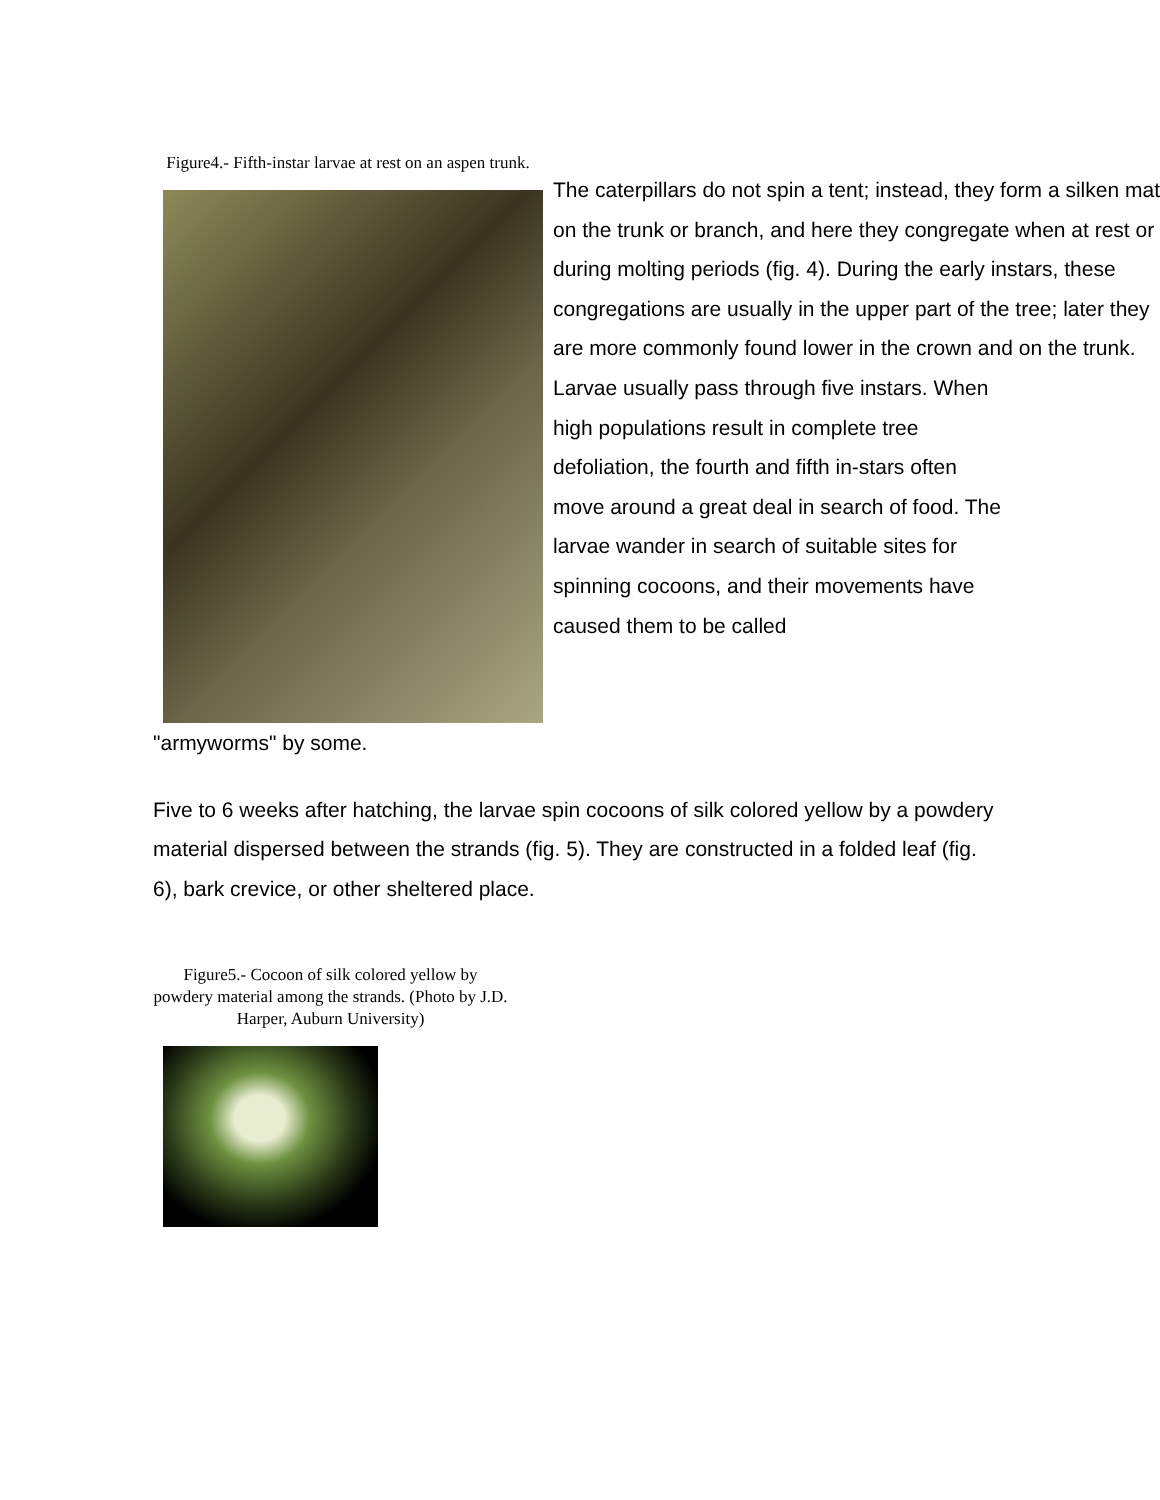Figure4.- Fifth-instar larvae at rest on an aspen trunk.
The caterpillars do not spin a tent; instead, they form a silken mat on the trunk or branch, and here they congregate when at rest or during molting periods (fig. 4). During the early instars, these congregations are usually in the upper part of the tree; later they are more commonly found lower in the crown and on the trunk.
Larvae usually pass through five instars. When high populations result in complete tree defoliation, the fourth and fifth in-stars often move around a great deal in search of food. The larvae wander in search of suitable sites for spinning cocoons, and their movements have caused them to be called
"armyworms" by some.
Five to 6 weeks after hatching, the larvae spin cocoons of silk colored yellow by a powdery material dispersed between the strands (fig. 5). They are constructed in a folded leaf (fig. 6), bark crevice, or other sheltered place.
Figure5.- Cocoon of silk colored yellow by powdery material among the strands. (Photo by J.D. Harper, Auburn University)